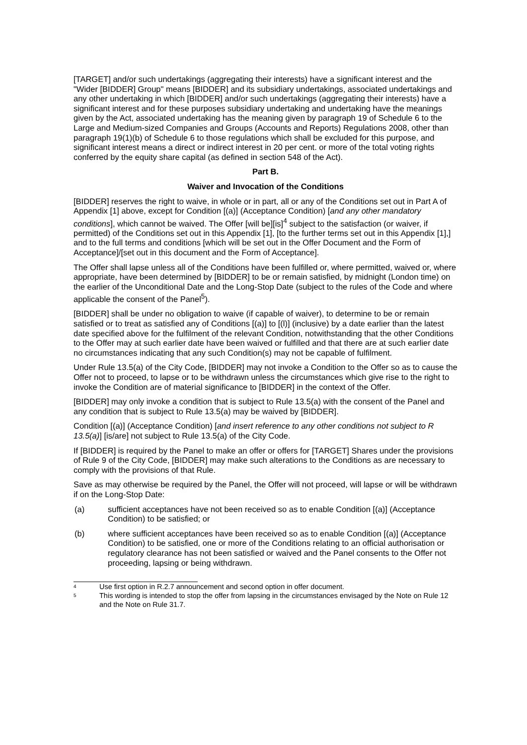[TARGET] and/or such undertakings (aggregating their interests) have a significant interest and the "Wider [BIDDER] Group" means [BIDDER] and its subsidiary undertakings, associated undertakings and any other undertaking in which [BIDDER] and/or such undertakings (aggregating their interests) have a significant interest and for these purposes subsidiary undertaking and undertaking have the meanings given by the Act, associated undertaking has the meaning given by paragraph 19 of Schedule 6 to the Large and Medium-sized Companies and Groups (Accounts and Reports) Regulations 2008, other than paragraph 19(1)(b) of Schedule 6 to those regulations which shall be excluded for this purpose, and significant interest means a direct or indirect interest in 20 per cent. or more of the total voting rights conferred by the equity share capital (as defined in section 548 of the Act).
Part B.
Waiver and Invocation of the Conditions
[BIDDER] reserves the right to waive, in whole or in part, all or any of the Conditions set out in Part A of Appendix [1] above, except for Condition [(a)] (Acceptance Condition) [and any other mandatory conditions], which cannot be waived. The Offer [will be][is]<sup>4</sup> subject to the satisfaction (or waiver, if permitted) of the Conditions set out in this Appendix [1], [to the further terms set out in this Appendix [1],] and to the full terms and conditions [which will be set out in the Offer Document and the Form of Acceptance]/[set out in this document and the Form of Acceptance].
The Offer shall lapse unless all of the Conditions have been fulfilled or, where permitted, waived or, where appropriate, have been determined by [BIDDER] to be or remain satisfied, by midnight (London time) on the earlier of the Unconditional Date and the Long-Stop Date (subject to the rules of the Code and where applicable the consent of the Panel<sup>5</sup>).
[BIDDER] shall be under no obligation to waive (if capable of waiver), to determine to be or remain satisfied or to treat as satisfied any of Conditions [(a)] to [(l)] (inclusive) by a date earlier than the latest date specified above for the fulfilment of the relevant Condition, notwithstanding that the other Conditions to the Offer may at such earlier date have been waived or fulfilled and that there are at such earlier date no circumstances indicating that any such Condition(s) may not be capable of fulfilment.
Under Rule 13.5(a) of the City Code, [BIDDER] may not invoke a Condition to the Offer so as to cause the Offer not to proceed, to lapse or to be withdrawn unless the circumstances which give rise to the right to invoke the Condition are of material significance to [BIDDER] in the context of the Offer.
[BIDDER] may only invoke a condition that is subject to Rule 13.5(a) with the consent of the Panel and any condition that is subject to Rule 13.5(a) may be waived by [BIDDER].
Condition [(a)] (Acceptance Condition) [and insert reference to any other conditions not subject to R 13.5(a)] [is/are] not subject to Rule 13.5(a) of the City Code.
If [BIDDER] is required by the Panel to make an offer or offers for [TARGET] Shares under the provisions of Rule 9 of the City Code, [BIDDER] may make such alterations to the Conditions as are necessary to comply with the provisions of that Rule.
Save as may otherwise be required by the Panel, the Offer will not proceed, will lapse or will be withdrawn if on the Long-Stop Date:
(a) sufficient acceptances have not been received so as to enable Condition [(a)] (Acceptance Condition) to be satisfied; or
(b) where sufficient acceptances have been received so as to enable Condition [(a)] (Acceptance Condition) to be satisfied, one or more of the Conditions relating to an official authorisation or regulatory clearance has not been satisfied or waived and the Panel consents to the Offer not proceeding, lapsing or being withdrawn.
<sup>4</sup> Use first option in R.2.7 announcement and second option in offer document.
<sup>5</sup> This wording is intended to stop the offer from lapsing in the circumstances envisaged by the Note on Rule 12 and the Note on Rule 31.7.